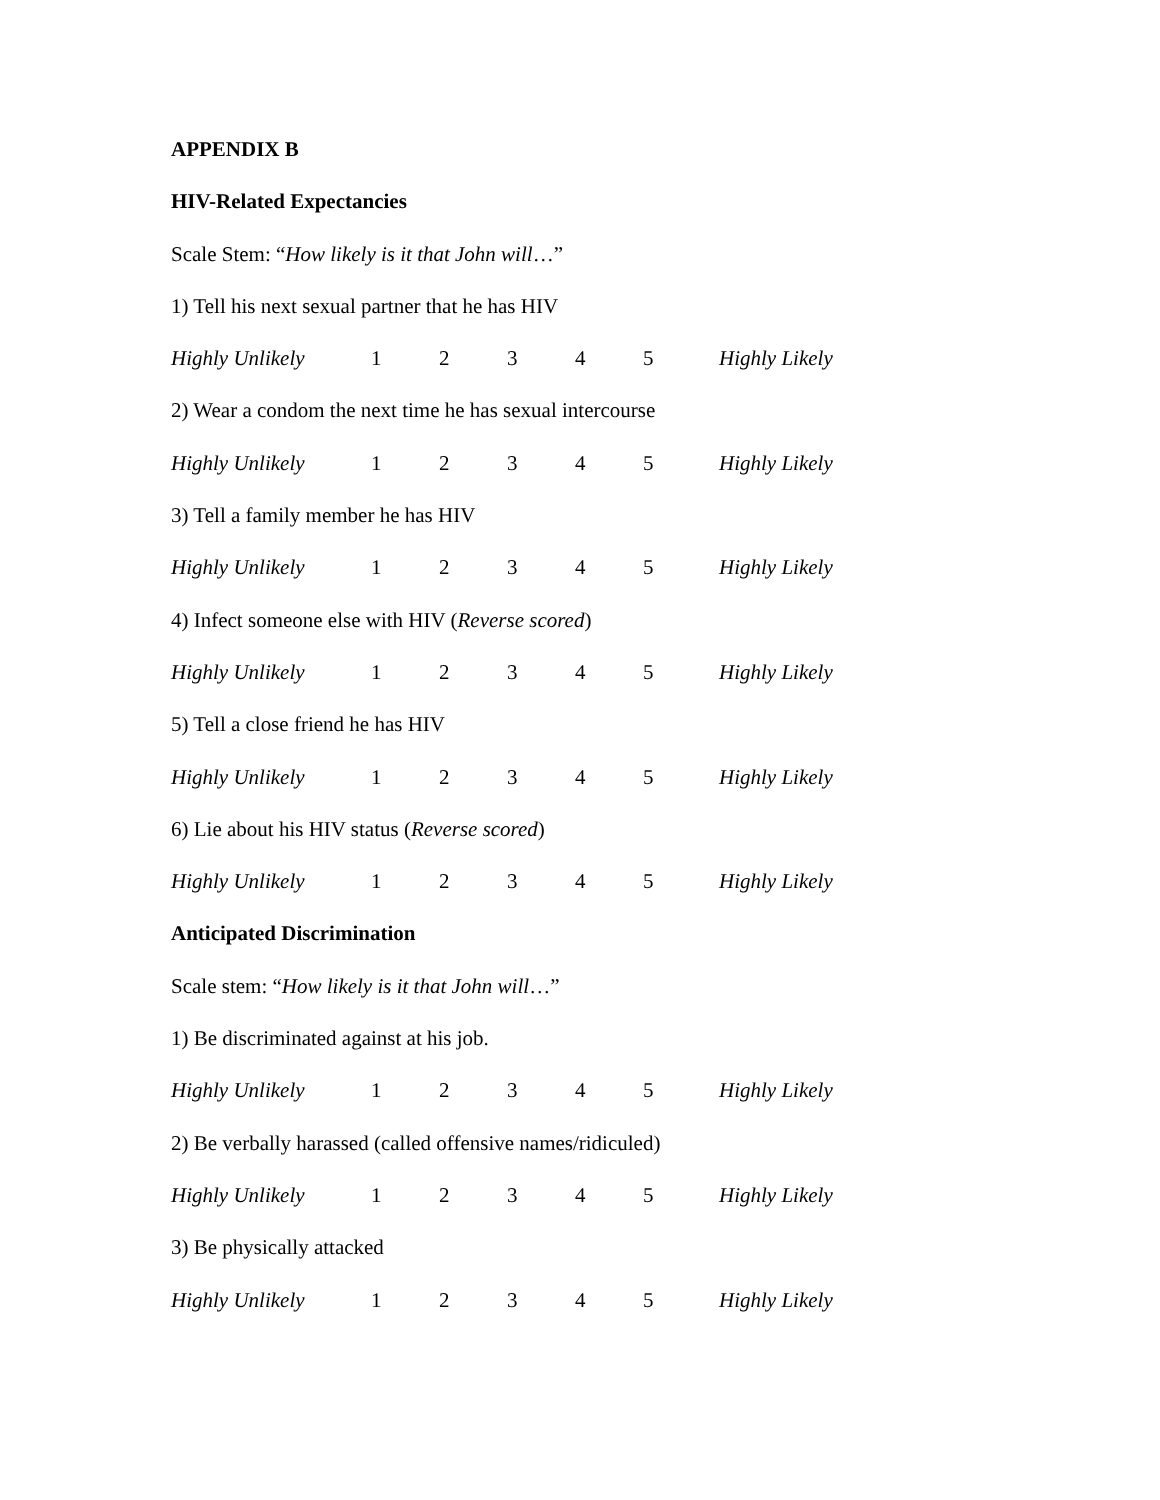APPENDIX B
HIV-Related Expectancies
Scale Stem: “How likely is it that John will…”
1) Tell his next sexual partner that he has HIV
Highly Unlikely 12345 Highly Likely
2) Wear a condom the next time he has sexual intercourse
Highly Unlikely 12345 Highly Likely
3) Tell a family member he has HIV
Highly Unlikely 12345 Highly Likely
4) Infect someone else with HIV (Reverse scored)
Highly Unlikely 12345 Highly Likely
5) Tell a close friend he has HIV
Highly Unlikely 12345 Highly Likely
6) Lie about his HIV status (Reverse scored)
Highly Unlikely 12345 Highly Likely
Anticipated Discrimination
Scale stem: “How likely is it that John will…”
1) Be discriminated against at his job.
Highly Unlikely 12345 Highly Likely
2) Be verbally harassed (called offensive names/ridiculed)
Highly Unlikely 12345 Highly Likely
3) Be physically attacked
Highly Unlikely 12345 Highly Likely